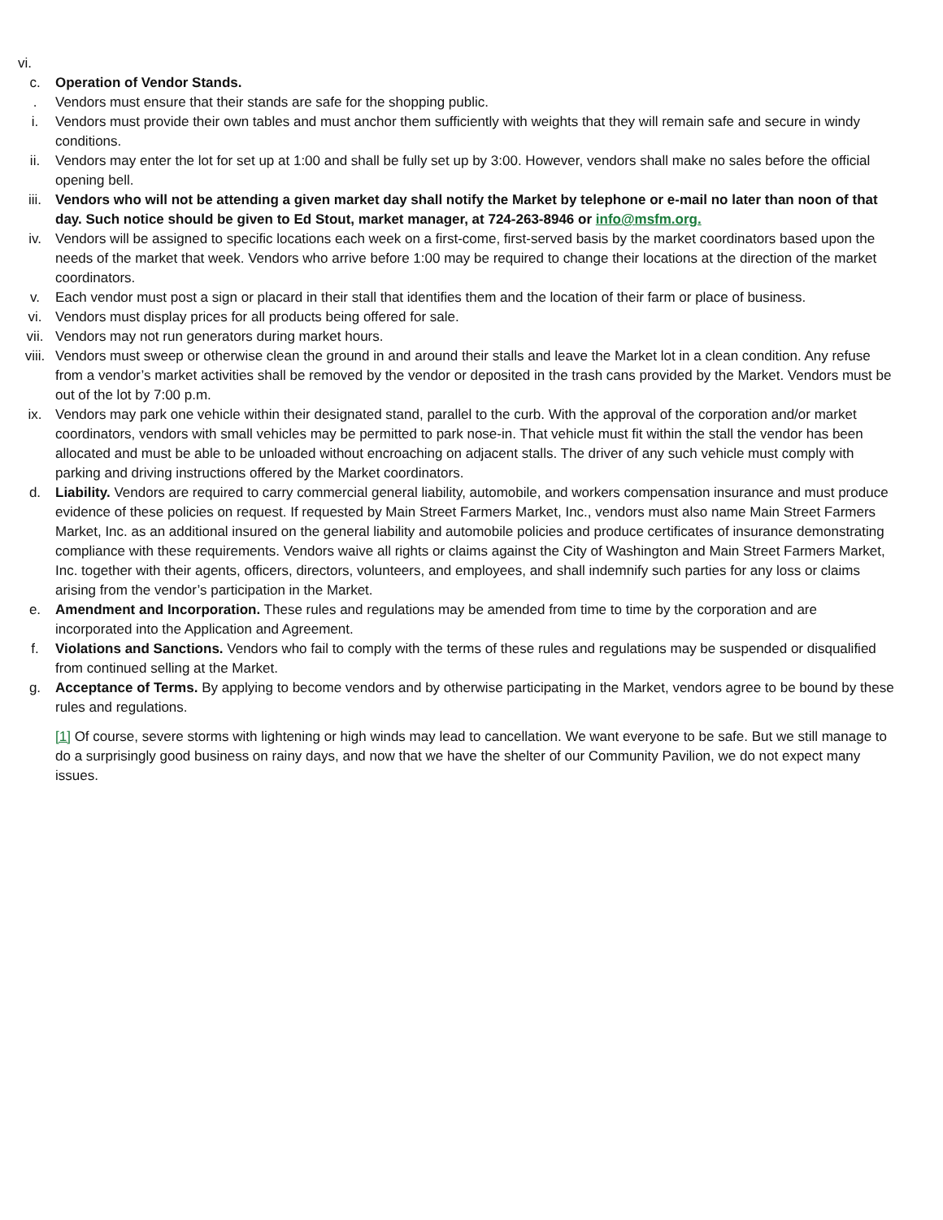vi.
c. Operation of Vendor Stands.
. Vendors must ensure that their stands are safe for the shopping public.
i. Vendors must provide their own tables and must anchor them sufficiently with weights that they will remain safe and secure in windy conditions.
ii. Vendors may enter the lot for set up at 1:00 and shall be fully set up by 3:00. However, vendors shall make no sales before the official opening bell.
iii. Vendors who will not be attending a given market day shall notify the Market by telephone or e-mail no later than noon of that day. Such notice should be given to Ed Stout, market manager, at 724-263-8946 or info@msfm.org.
iv. Vendors will be assigned to specific locations each week on a first-come, first-served basis by the market coordinators based upon the needs of the market that week. Vendors who arrive before 1:00 may be required to change their locations at the direction of the market coordinators.
v. Each vendor must post a sign or placard in their stall that identifies them and the location of their farm or place of business.
vi. Vendors must display prices for all products being offered for sale.
vii. Vendors may not run generators during market hours.
viii. Vendors must sweep or otherwise clean the ground in and around their stalls and leave the Market lot in a clean condition. Any refuse from a vendor’s market activities shall be removed by the vendor or deposited in the trash cans provided by the Market. Vendors must be out of the lot by 7:00 p.m.
ix. Vendors may park one vehicle within their designated stand, parallel to the curb. With the approval of the corporation and/or market coordinators, vendors with small vehicles may be permitted to park nose-in. That vehicle must fit within the stall the vendor has been allocated and must be able to be unloaded without encroaching on adjacent stalls. The driver of any such vehicle must comply with parking and driving instructions offered by the Market coordinators.
d. Liability. Vendors are required to carry commercial general liability, automobile, and workers compensation insurance and must produce evidence of these policies on request. If requested by Main Street Farmers Market, Inc., vendors must also name Main Street Farmers Market, Inc. as an additional insured on the general liability and automobile policies and produce certificates of insurance demonstrating compliance with these requirements. Vendors waive all rights or claims against the City of Washington and Main Street Farmers Market, Inc. together with their agents, officers, directors, volunteers, and employees, and shall indemnify such parties for any loss or claims arising from the vendor’s participation in the Market.
e. Amendment and Incorporation. These rules and regulations may be amended from time to time by the corporation and are incorporated into the Application and Agreement.
f. Violations and Sanctions. Vendors who fail to comply with the terms of these rules and regulations may be suspended or disqualified from continued selling at the Market.
g. Acceptance of Terms. By applying to become vendors and by otherwise participating in the Market, vendors agree to be bound by these rules and regulations.
[1] Of course, severe storms with lightening or high winds may lead to cancellation. We want everyone to be safe. But we still manage to do a surprisingly good business on rainy days, and now that we have the shelter of our Community Pavilion, we do not expect many issues.